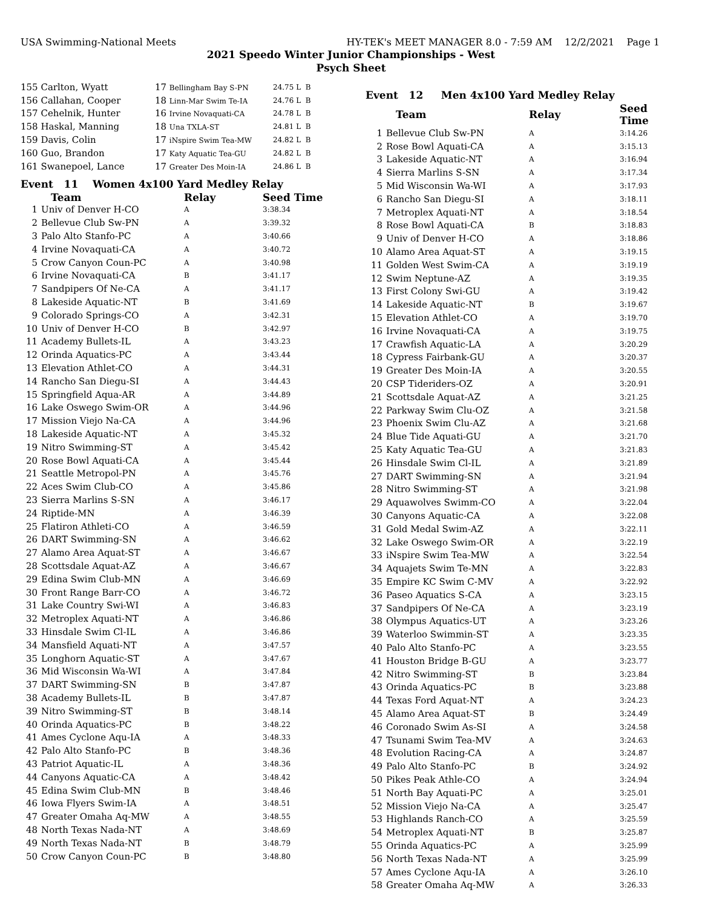USA Swimming-National Meets HY-TEK's MEET MANAGER 8.0 - 7:59 AM 12/2/2021 Page 1
2021 Speedo Winter Junior Championships - West
Psych Sheet
| 155 Carlton, Wyatt | 17 Bellingham Bay S-PN | 24.75 L B |
| 156 Callahan, Cooper | 18 Linn-Mar Swim Te-IA | 24.76 L B |
| 157 Cehelnik, Hunter | 16 Irvine Novaquati-CA | 24.78 L B |
| 158 Haskal, Manning | 18 Una TXLA-ST | 24.81 L B |
| 159 Davis, Colin | 17 iNspire Swim Tea-MW | 24.82 L B |
| 160 Guo, Brandon | 17 Katy Aquatic Tea-GU | 24.82 L B |
| 161 Swanepoel, Lance | 17 Greater Des Moin-IA | 24.86 L B |
Event 11 Women 4x100 Yard Medley Relay
| | Team | Relay | Seed Time |
| --- | --- | --- | --- |
| 1 | Univ of Denver H-CO | A | 3:38.34 |
| 2 | Bellevue Club Sw-PN | A | 3:39.32 |
| 3 | Palo Alto Stanfo-PC | A | 3:40.66 |
| 4 | Irvine Novaquati-CA | A | 3:40.72 |
| 5 | Crow Canyon Coun-PC | A | 3:40.98 |
| 6 | Irvine Novaquati-CA | B | 3:41.17 |
| 7 | Sandpipers Of Ne-CA | A | 3:41.17 |
| 8 | Lakeside Aquatic-NT | B | 3:41.69 |
| 9 | Colorado Springs-CO | A | 3:42.31 |
| 10 | Univ of Denver H-CO | B | 3:42.97 |
| 11 | Academy Bullets-IL | A | 3:43.23 |
| 12 | Orinda Aquatics-PC | A | 3:43.44 |
| 13 | Elevation Athlet-CO | A | 3:44.31 |
| 14 | Rancho San Diegu-SI | A | 3:44.43 |
| 15 | Springfield Aqua-AR | A | 3:44.89 |
| 16 | Lake Oswego Swim-OR | A | 3:44.96 |
| 17 | Mission Viejo Na-CA | A | 3:44.96 |
| 18 | Lakeside Aquatic-NT | A | 3:45.32 |
| 19 | Nitro Swimming-ST | A | 3:45.42 |
| 20 | Rose Bowl Aquati-CA | A | 3:45.44 |
| 21 | Seattle Metropol-PN | A | 3:45.76 |
| 22 | Aces Swim Club-CO | A | 3:45.86 |
| 23 | Sierra Marlins S-SN | A | 3:46.17 |
| 24 | Riptide-MN | A | 3:46.39 |
| 25 | Flatiron Athleti-CO | A | 3:46.59 |
| 26 | DART Swimming-SN | A | 3:46.62 |
| 27 | Alamo Area Aquat-ST | A | 3:46.67 |
| 28 | Scottsdale Aquat-AZ | A | 3:46.67 |
| 29 | Edina Swim Club-MN | A | 3:46.69 |
| 30 | Front Range Barr-CO | A | 3:46.72 |
| 31 | Lake Country Swi-WI | A | 3:46.83 |
| 32 | Metroplex Aquati-NT | A | 3:46.86 |
| 33 | Hinsdale Swim Cl-IL | A | 3:46.86 |
| 34 | Mansfield Aquati-NT | A | 3:47.57 |
| 35 | Longhorn Aquatic-ST | A | 3:47.67 |
| 36 | Mid Wisconsin Wa-WI | A | 3:47.84 |
| 37 | DART Swimming-SN | B | 3:47.87 |
| 38 | Academy Bullets-IL | B | 3:47.87 |
| 39 | Nitro Swimming-ST | B | 3:48.14 |
| 40 | Orinda Aquatics-PC | B | 3:48.22 |
| 41 | Ames Cyclone Aqu-IA | A | 3:48.33 |
| 42 | Palo Alto Stanfo-PC | B | 3:48.36 |
| 43 | Patriot Aquatic-IL | A | 3:48.36 |
| 44 | Canyons Aquatic-CA | A | 3:48.42 |
| 45 | Edina Swim Club-MN | B | 3:48.46 |
| 46 | Iowa Flyers Swim-IA | A | 3:48.51 |
| 47 | Greater Omaha Aq-MW | A | 3:48.55 |
| 48 | North Texas Nada-NT | A | 3:48.69 |
| 49 | North Texas Nada-NT | B | 3:48.79 |
| 50 | Crow Canyon Coun-PC | B | 3:48.80 |
Event 12 Men 4x100 Yard Medley Relay
| | Team | Relay | Seed Time |
| --- | --- | --- | --- |
| 1 | Bellevue Club Sw-PN | A | 3:14.26 |
| 2 | Rose Bowl Aquati-CA | A | 3:15.13 |
| 3 | Lakeside Aquatic-NT | A | 3:16.94 |
| 4 | Sierra Marlins S-SN | A | 3:17.34 |
| 5 | Mid Wisconsin Wa-WI | A | 3:17.93 |
| 6 | Rancho San Diegu-SI | A | 3:18.11 |
| 7 | Metroplex Aquati-NT | A | 3:18.54 |
| 8 | Rose Bowl Aquati-CA | B | 3:18.83 |
| 9 | Univ of Denver H-CO | A | 3:18.86 |
| 10 | Alamo Area Aquat-ST | A | 3:19.15 |
| 11 | Golden West Swim-CA | A | 3:19.19 |
| 12 | Swim Neptune-AZ | A | 3:19.35 |
| 13 | First Colony Swi-GU | A | 3:19.42 |
| 14 | Lakeside Aquatic-NT | B | 3:19.67 |
| 15 | Elevation Athlet-CO | A | 3:19.70 |
| 16 | Irvine Novaquati-CA | A | 3:19.75 |
| 17 | Crawfish Aquatic-LA | A | 3:20.29 |
| 18 | Cypress Fairbank-GU | A | 3:20.37 |
| 19 | Greater Des Moin-IA | A | 3:20.55 |
| 20 | CSP Tideriders-OZ | A | 3:20.91 |
| 21 | Scottsdale Aquat-AZ | A | 3:21.25 |
| 22 | Parkway Swim Clu-OZ | A | 3:21.58 |
| 23 | Phoenix Swim Clu-AZ | A | 3:21.68 |
| 24 | Blue Tide Aquati-GU | A | 3:21.70 |
| 25 | Katy Aquatic Tea-GU | A | 3:21.83 |
| 26 | Hinsdale Swim Cl-IL | A | 3:21.89 |
| 27 | DART Swimming-SN | A | 3:21.94 |
| 28 | Nitro Swimming-ST | A | 3:21.98 |
| 29 | Aquawolves Swimm-CO | A | 3:22.04 |
| 30 | Canyons Aquatic-CA | A | 3:22.08 |
| 31 | Gold Medal Swim-AZ | A | 3:22.11 |
| 32 | Lake Oswego Swim-OR | A | 3:22.19 |
| 33 | iNspire Swim Tea-MW | A | 3:22.54 |
| 34 | Aquajets Swim Te-MN | A | 3:22.83 |
| 35 | Empire KC Swim C-MV | A | 3:22.92 |
| 36 | Paseo Aquatics S-CA | A | 3:23.15 |
| 37 | Sandpipers Of Ne-CA | A | 3:23.19 |
| 38 | Olympus Aquatics-UT | A | 3:23.26 |
| 39 | Waterloo Swimmin-ST | A | 3:23.35 |
| 40 | Palo Alto Stanfo-PC | A | 3:23.55 |
| 41 | Houston Bridge B-GU | A | 3:23.77 |
| 42 | Nitro Swimming-ST | B | 3:23.84 |
| 43 | Orinda Aquatics-PC | B | 3:23.88 |
| 44 | Texas Ford Aquat-NT | A | 3:24.23 |
| 45 | Alamo Area Aquat-ST | B | 3:24.49 |
| 46 | Coronado Swim As-SI | A | 3:24.58 |
| 47 | Tsunami Swim Tea-MV | A | 3:24.63 |
| 48 | Evolution Racing-CA | A | 3:24.87 |
| 49 | Palo Alto Stanfo-PC | B | 3:24.92 |
| 50 | Pikes Peak Athle-CO | A | 3:24.94 |
| 51 | North Bay Aquati-PC | A | 3:25.01 |
| 52 | Mission Viejo Na-CA | A | 3:25.47 |
| 53 | Highlands Ranch-CO | A | 3:25.59 |
| 54 | Metroplex Aquati-NT | B | 3:25.87 |
| 55 | Orinda Aquatics-PC | A | 3:25.99 |
| 56 | North Texas Nada-NT | A | 3:25.99 |
| 57 | Ames Cyclone Aqu-IA | A | 3:26.10 |
| 58 | Greater Omaha Aq-MW | A | 3:26.33 |